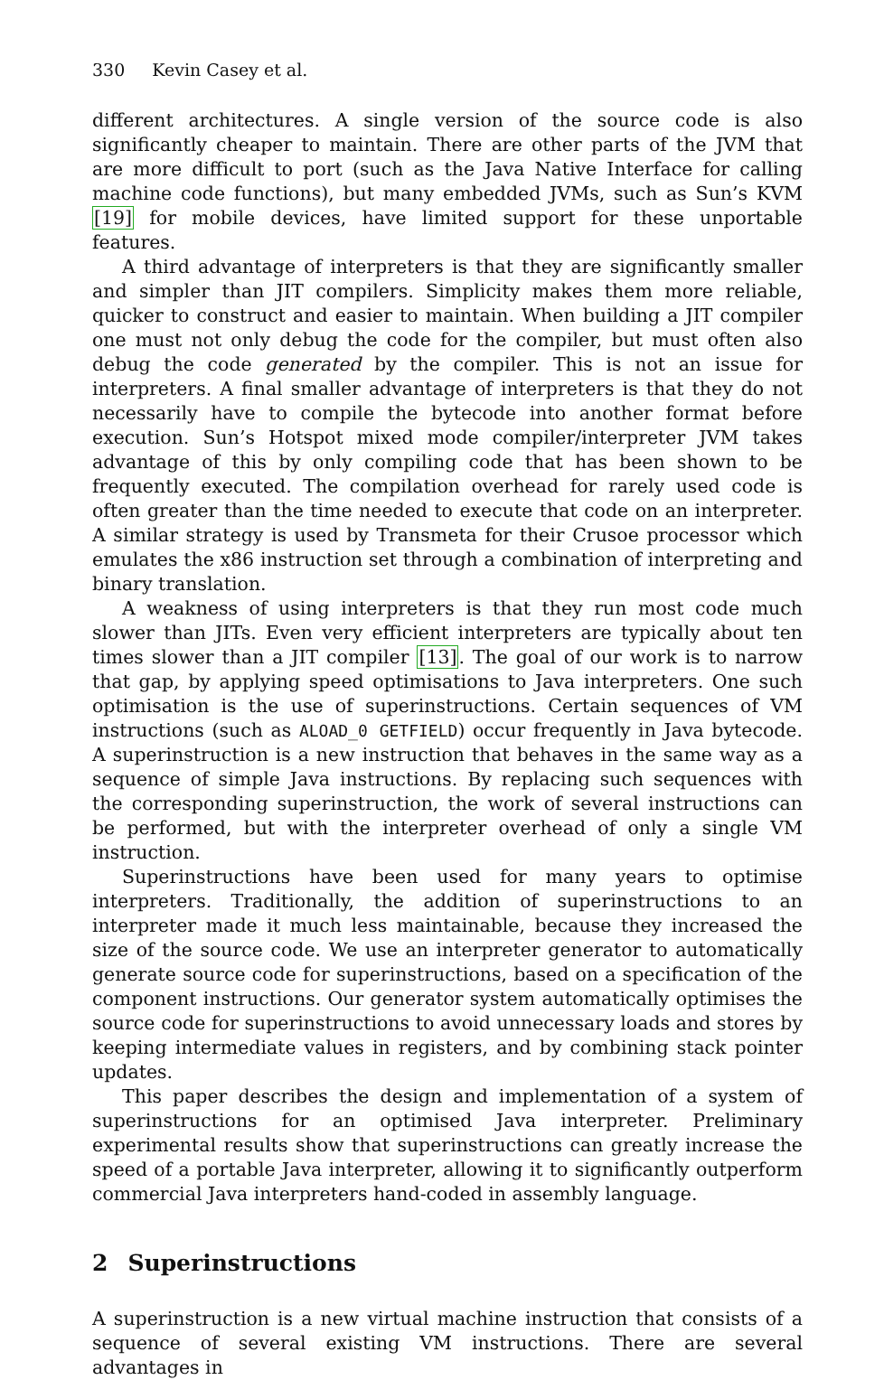330 Kevin Casey et al.
different architectures. A single version of the source code is also significantly cheaper to maintain. There are other parts of the JVM that are more difficult to port (such as the Java Native Interface for calling machine code functions), but many embedded JVMs, such as Sun’s KVM [19] for mobile devices, have limited support for these unportable features.
A third advantage of interpreters is that they are significantly smaller and simpler than JIT compilers. Simplicity makes them more reliable, quicker to construct and easier to maintain. When building a JIT compiler one must not only debug the code for the compiler, but must often also debug the code generated by the compiler. This is not an issue for interpreters. A final smaller advantage of interpreters is that they do not necessarily have to compile the bytecode into another format before execution. Sun’s Hotspot mixed mode compiler/interpreter JVM takes advantage of this by only compiling code that has been shown to be frequently executed. The compilation overhead for rarely used code is often greater than the time needed to execute that code on an interpreter. A similar strategy is used by Transmeta for their Crusoe processor which emulates the x86 instruction set through a combination of interpreting and binary translation.
A weakness of using interpreters is that they run most code much slower than JITs. Even very efficient interpreters are typically about ten times slower than a JIT compiler [13]. The goal of our work is to narrow that gap, by applying speed optimisations to Java interpreters. One such optimisation is the use of superinstructions. Certain sequences of VM instructions (such as ALOAD_0 GETFIELD) occur frequently in Java bytecode. A superinstruction is a new instruction that behaves in the same way as a sequence of simple Java instructions. By replacing such sequences with the corresponding superinstruction, the work of several instructions can be performed, but with the interpreter overhead of only a single VM instruction.
Superinstructions have been used for many years to optimise interpreters. Traditionally, the addition of superinstructions to an interpreter made it much less maintainable, because they increased the size of the source code. We use an interpreter generator to automatically generate source code for superinstructions, based on a specification of the component instructions. Our generator system automatically optimises the source code for superinstructions to avoid unnecessary loads and stores by keeping intermediate values in registers, and by combining stack pointer updates.
This paper describes the design and implementation of a system of superinstructions for an optimised Java interpreter. Preliminary experimental results show that superinstructions can greatly increase the speed of a portable Java interpreter, allowing it to significantly outperform commercial Java interpreters hand-coded in assembly language.
2 Superinstructions
A superinstruction is a new virtual machine instruction that consists of a sequence of several existing VM instructions. There are several advantages in